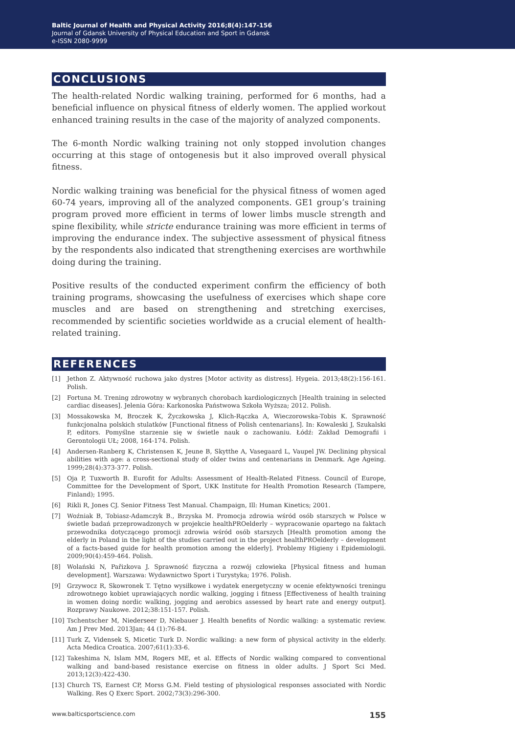Baltic Journal of Health and Physical Activity 2016;8(4):147-156
Journal of Gdansk University of Physical Education and Sport in Gdansk
e-ISSN 2080-9999
CONCLUSIONS
The health-related Nordic walking training, performed for 6 months, had a beneficial influence on physical fitness of elderly women. The applied workout enhanced training results in the case of the majority of analyzed components.
The 6-month Nordic walking training not only stopped involution changes occurring at this stage of ontogenesis but it also improved overall physical fitness.
Nordic walking training was beneficial for the physical fitness of women aged 60-74 years, improving all of the analyzed components. GE1 group’s training program proved more efficient in terms of lower limbs muscle strength and spine flexibility, while stricte endurance training was more efficient in terms of improving the endurance index. The subjective assessment of physical fitness by the respondents also indicated that strengthening exercises are worthwhile doing during the training.
Positive results of the conducted experiment confirm the efficiency of both training programs, showcasing the usefulness of exercises which shape core muscles and are based on strengthening and stretching exercises, recommended by scientific societies worldwide as a crucial element of health-related training.
REFERENCES
[1] Jethon Z. Aktywność ruchowa jako dystres [Motor activity as distress]. Hygeia. 2013;48(2):156-161. Polish.
[2] Fortuna M. Trening zdrowotny w wybranych chorobach kardiologicznych [Health training in selected cardiac diseases]. Jelenia Góra: Karkonoska Państwowa Szkoła Wyższa; 2012. Polish.
[3] Mossakowska M, Broczek K, Życzkowska J, Klich-Rączka A, Wieczorowska-Tobis K. Sprawność funkcjonalna polskich stulatków [Functional fitness of Polish centenarians]. In: Kowaleski J, Szukalski P, editors. Pomyślne starzenie się w świetle nauk o zachowaniu. Łódź: Zakład Demografii i Gerontologii UŁ; 2008, 164-174. Polish.
[4] Andersen-Ranberg K, Christensen K, Jeune B, Skytthe A, Vasegaard L, Vaupel JW. Declining physical abilities with age: a cross-sectional study of older twins and centenarians in Denmark. Age Ageing. 1999;28(4):373-377. Polish.
[5] Oja P, Tuxworth B. Eurofit for Adults: Assessment of Health-Related Fitness. Council of Europe, Committee for the Development of Sport, UKK Institute for Health Promotion Research (Tampere, Finland); 1995.
[6] Rikli R, Jones CJ. Senior Fitness Test Manual. Champaign, Ill: Human Kinetics; 2001.
[7] Woźniak B, Tobiasz-Adamczyk B., Brzyska M. Promocja zdrowia wśród osób starszych w Polsce w świetle badań przeprowadzonych w projekcie healthPROelderly – wypracowanie opartego na faktach przewodnika dotyczącego promocji zdrowia wśród osób starszych [Health promotion among the elderly in Poland in the light of the studies carried out in the project healthPROelderly – development of a facts-based guide for health promotion among the elderly]. Problemy Higieny i Epidemiologii. 2009;90(4):459-464. Polish.
[8] Wolański N, Pařizkova J. Sprawność fizyczna a rozwój człowieka [Physical fitness and human development]. Warszawa: Wydawnictwo Sport i Turystyka; 1976. Polish.
[9] Grzywocz R, Skowronek T. Tętno wysiłkowe i wydatek energetyczny w ocenie efektywności treningu zdrowotnego kobiet uprawiających nordic walking, jogging i fitness [Effectiveness of health training in women doing nordic walking, jogging and aerobics assessed by heart rate and energy output]. Rozprawy Naukowe. 2012;38:151-157. Polish.
[10] Tschentscher M, Niederseer D, Niebauer J. Health benefits of Nordic walking: a systematic review. Am J Prev Med. 2013Jan; 44 (1):76-84.
[11] Turk Z, Vidensek S, Micetic Turk D. Nordic walking: a new form of physical activity in the elderly. Acta Medica Croatica. 2007;61(1):33-6.
[12] Takeshima N, Islam MM, Rogers ME, et al. Effects of Nordic walking compared to conventional walking and band-based resistance exercise on fitness in older adults. J Sport Sci Med. 2013;12(3):422-430.
[13] Church TS, Earnest CP, Morss G.M. Field testing of physiological responses associated with Nordic Walking. Res Q Exerc Sport. 2002;73(3):296-300.
www.balticsportscience.com 155